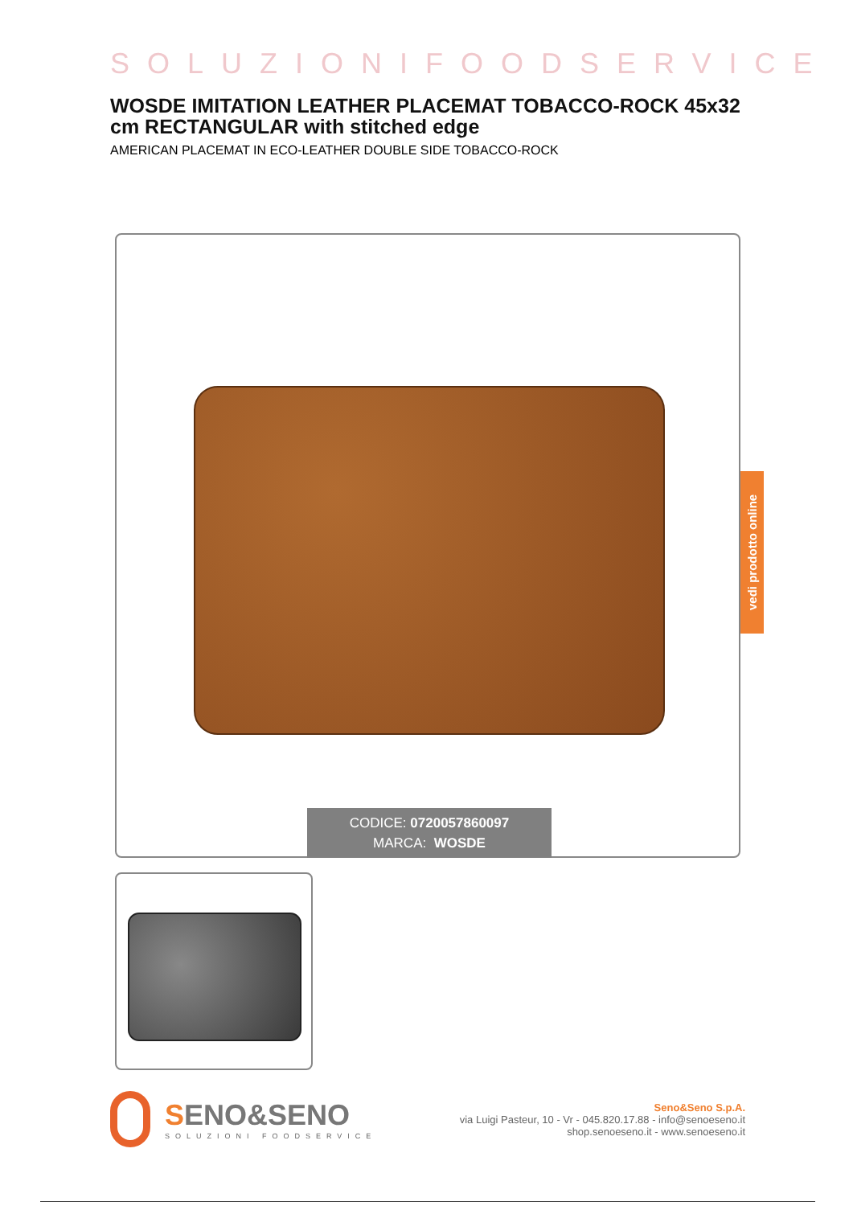SOLUZIONIFOODSERVICE
WOSDE IMITATION LEATHER PLACEMAT TOBACCO-ROCK 45x32 cm RECTANGULAR with stitched edge
AMERICAN PLACEMAT IN ECO-LEATHER DOUBLE SIDE TOBACCO-ROCK
CODICE: 0720057860097
MARCA: WOSDE
SENO&SENO
SOLUZIONI FOODSERVICE
Seno&Seno S.p.A.
via Luigi Pasteur, 10 - Vr - 045.820.17.88 - info@senoeseno.it
shop.senoeseno.it - www.senoeseno.it
vedi prodotto online